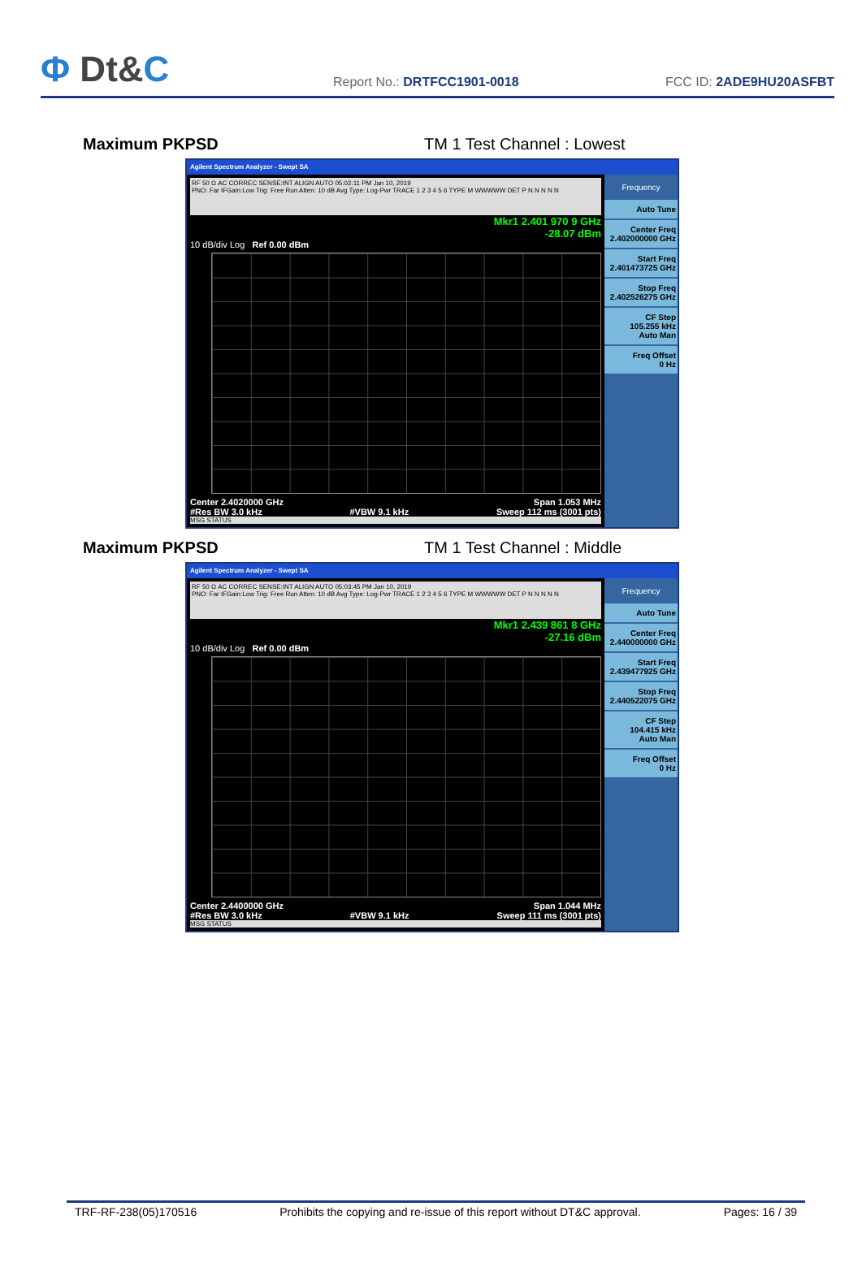Φ Dt&C
Report No.: DRTFCC1901-0018
FCC ID: 2ADE9HU20ASFBT
Maximum PKPSD TM 1 Test Channel : Lowest
Agilent Spectrum Analyzer - Swept SA
RF 50 Ω AC CORREC SENSE:INT ALIGN AUTO 05:02:11 PM Jan 10, 2019
PNO: Far IFGain:Low Trig: Free Run Atten: 10 dB Avg Type: Log-Pwr TRACE 1 2 3 4 5 6 TYPE M WWWWW DET P N N N N N
Mkr1 2.401 970 9 GHz
-28.07 dBm
10 dB/div Log Ref 0.00 dBm
Center 2.4020000 GHz Span 1.053 MHz
#Res BW 3.0 kHz #VBW 9.1 kHz Sweep 112 ms (3001 pts)
MSG STATUS
Frequency
Auto Tune
Center Freq
2.402000000 GHz
Start Freq
2.401473725 GHz
Stop Freq
2.402526275 GHz
CF Step
105.255 kHz
Auto Man
Freq Offset
0 Hz
Maximum PKPSD TM 1 Test Channel : Middle
Agilent Spectrum Analyzer - Swept SA
RF 50 Ω AC CORREC SENSE:INT ALIGN AUTO 05:03:45 PM Jan 10, 2019
PNO: Far IFGain:Low Trig: Free Run Atten: 10 dB Avg Type: Log-Pwr TRACE 1 2 3 4 5 6 TYPE M WWWWW DET P N N N N N
Mkr1 2.439 861 8 GHz
-27.16 dBm
10 dB/div Log Ref 0.00 dBm
Center 2.4400000 GHz Span 1.044 MHz
#Res BW 3.0 kHz #VBW 9.1 kHz Sweep 111 ms (3001 pts)
MSG STATUS
Frequency
Auto Tune
Center Freq
2.440000000 GHz
Start Freq
2.439477925 GHz
Stop Freq
2.440522075 GHz
CF Step
104.415 kHz
Auto Man
Freq Offset
0 Hz
TRF-RF-238(05)170516 Prohibits the copying and re-issue of this report without DT&C approval. Pages: 16 / 39